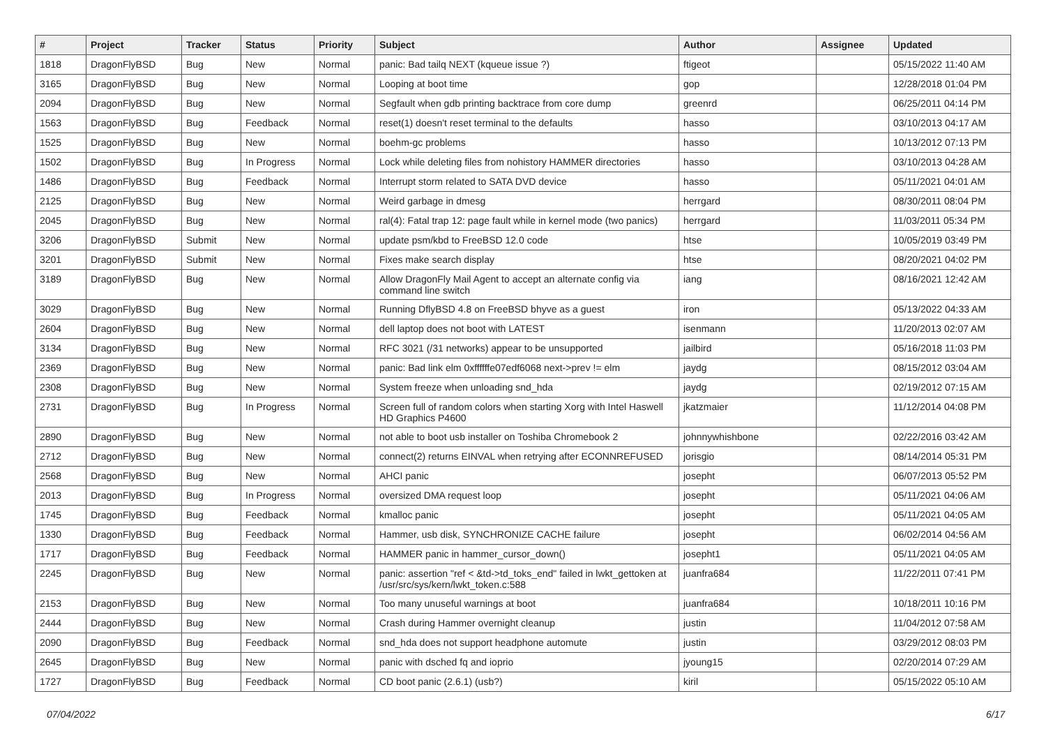| # | Project | Tracker | Status | Priority | Subject | Author | Assignee | Updated |
| --- | --- | --- | --- | --- | --- | --- | --- | --- |
| 1818 | DragonFlyBSD | Bug | New | Normal | panic: Bad tailq NEXT (kqueue issue ?) | ftigeot | | 05/15/2022 11:40 AM |
| 3165 | DragonFlyBSD | Bug | New | Normal | Looping at boot time | gop | | 12/28/2018 01:04 PM |
| 2094 | DragonFlyBSD | Bug | New | Normal | Segfault when gdb printing backtrace from core dump | greenrd | | 06/25/2011 04:14 PM |
| 1563 | DragonFlyBSD | Bug | Feedback | Normal | reset(1) doesn't reset terminal to the defaults | hasso | | 03/10/2013 04:17 AM |
| 1525 | DragonFlyBSD | Bug | New | Normal | boehm-gc problems | hasso | | 10/13/2012 07:13 PM |
| 1502 | DragonFlyBSD | Bug | In Progress | Normal | Lock while deleting files from nohistory HAMMER directories | hasso | | 03/10/2013 04:28 AM |
| 1486 | DragonFlyBSD | Bug | Feedback | Normal | Interrupt storm related to SATA DVD device | hasso | | 05/11/2021 04:01 AM |
| 2125 | DragonFlyBSD | Bug | New | Normal | Weird garbage in dmesg | herrgard | | 08/30/2011 08:04 PM |
| 2045 | DragonFlyBSD | Bug | New | Normal | ral(4): Fatal trap 12: page fault while in kernel mode (two panics) | herrgard | | 11/03/2011 05:34 PM |
| 3206 | DragonFlyBSD | Submit | New | Normal | update psm/kbd to FreeBSD 12.0 code | htse | | 10/05/2019 03:49 PM |
| 3201 | DragonFlyBSD | Submit | New | Normal | Fixes make search display | htse | | 08/20/2021 04:02 PM |
| 3189 | DragonFlyBSD | Bug | New | Normal | Allow DragonFly Mail Agent to accept an alternate config via command line switch | iang | | 08/16/2021 12:42 AM |
| 3029 | DragonFlyBSD | Bug | New | Normal | Running DflyBSD 4.8 on FreeBSD bhyve as a guest | iron | | 05/13/2022 04:33 AM |
| 2604 | DragonFlyBSD | Bug | New | Normal | dell laptop does not boot with LATEST | isenmann | | 11/20/2013 02:07 AM |
| 3134 | DragonFlyBSD | Bug | New | Normal | RFC 3021 (/31 networks) appear to be unsupported | jailbird | | 05/16/2018 11:03 PM |
| 2369 | DragonFlyBSD | Bug | New | Normal | panic: Bad link elm 0xffffffe07edf6068 next->prev != elm | jaydg | | 08/15/2012 03:04 AM |
| 2308 | DragonFlyBSD | Bug | New | Normal | System freeze when unloading snd_hda | jaydg | | 02/19/2012 07:15 AM |
| 2731 | DragonFlyBSD | Bug | In Progress | Normal | Screen full of random colors when starting Xorg with Intel Haswell HD Graphics P4600 | jkatzmaier | | 11/12/2014 04:08 PM |
| 2890 | DragonFlyBSD | Bug | New | Normal | not able to boot usb installer on Toshiba Chromebook 2 | johnnywhishbone | | 02/22/2016 03:42 AM |
| 2712 | DragonFlyBSD | Bug | New | Normal | connect(2) returns EINVAL when retrying after ECONNREFUSED | jorisgio | | 08/14/2014 05:31 PM |
| 2568 | DragonFlyBSD | Bug | New | Normal | AHCI panic | josepht | | 06/07/2013 05:52 PM |
| 2013 | DragonFlyBSD | Bug | In Progress | Normal | oversized DMA request loop | josepht | | 05/11/2021 04:06 AM |
| 1745 | DragonFlyBSD | Bug | Feedback | Normal | kmalloc panic | josepht | | 05/11/2021 04:05 AM |
| 1330 | DragonFlyBSD | Bug | Feedback | Normal | Hammer, usb disk, SYNCHRONIZE CACHE failure | josepht | | 06/02/2014 04:56 AM |
| 1717 | DragonFlyBSD | Bug | Feedback | Normal | HAMMER panic in hammer_cursor_down() | josepht1 | | 05/11/2021 04:05 AM |
| 2245 | DragonFlyBSD | Bug | New | Normal | panic: assertion "ref < &td->td_toks_end" failed in lwkt_gettoken at /usr/src/sys/kern/lwkt_token.c:588 | juanfra684 | | 11/22/2011 07:41 PM |
| 2153 | DragonFlyBSD | Bug | New | Normal | Too many unuseful warnings at boot | juanfra684 | | 10/18/2011 10:16 PM |
| 2444 | DragonFlyBSD | Bug | New | Normal | Crash during Hammer overnight cleanup | justin | | 11/04/2012 07:58 AM |
| 2090 | DragonFlyBSD | Bug | Feedback | Normal | snd_hda does not support headphone automute | justin | | 03/29/2012 08:03 PM |
| 2645 | DragonFlyBSD | Bug | New | Normal | panic with dsched fq and ioprio | jyoung15 | | 02/20/2014 07:29 AM |
| 1727 | DragonFlyBSD | Bug | Feedback | Normal | CD boot panic (2.6.1) (usb?) | kiril | | 05/15/2022 05:10 AM |
07/04/2022 6/17